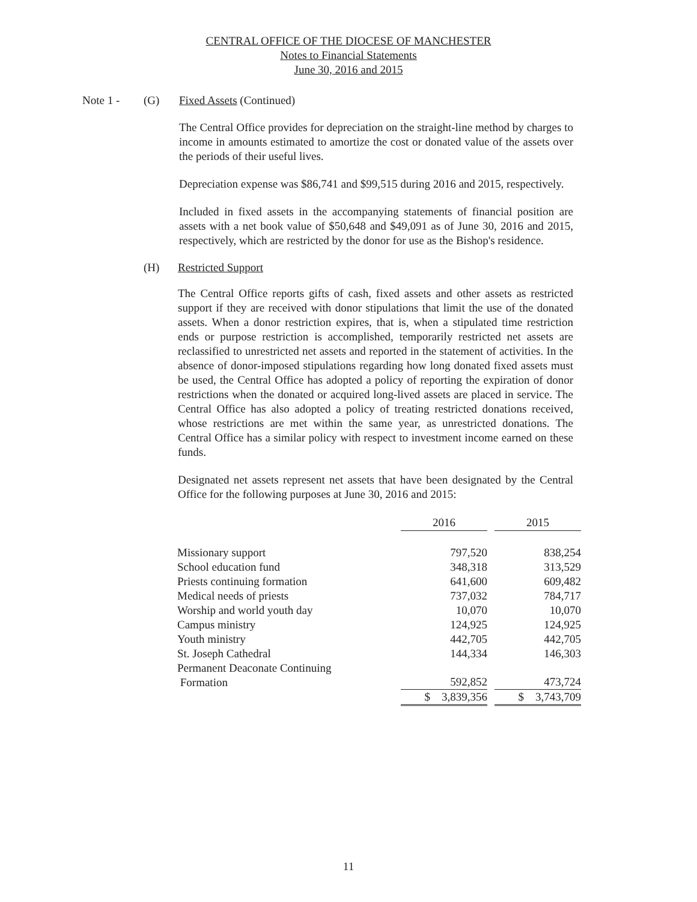CENTRAL OFFICE OF THE DIOCESE OF MANCHESTER
Notes to Financial Statements
June 30, 2016 and 2015
Note 1 - (G) Fixed Assets (Continued)
The Central Office provides for depreciation on the straight-line method by charges to income in amounts estimated to amortize the cost or donated value of the assets over the periods of their useful lives.
Depreciation expense was $86,741 and $99,515 during 2016 and 2015, respectively.
Included in fixed assets in the accompanying statements of financial position are assets with a net book value of $50,648 and $49,091 as of June 30, 2016 and 2015, respectively, which are restricted by the donor for use as the Bishop's residence.
(H) Restricted Support
The Central Office reports gifts of cash, fixed assets and other assets as restricted support if they are received with donor stipulations that limit the use of the donated assets. When a donor restriction expires, that is, when a stipulated time restriction ends or purpose restriction is accomplished, temporarily restricted net assets are reclassified to unrestricted net assets and reported in the statement of activities. In the absence of donor-imposed stipulations regarding how long donated fixed assets must be used, the Central Office has adopted a policy of reporting the expiration of donor restrictions when the donated or acquired long-lived assets are placed in service. The Central Office has also adopted a policy of treating restricted donations received, whose restrictions are met within the same year, as unrestricted donations. The Central Office has a similar policy with respect to investment income earned on these funds.
Designated net assets represent net assets that have been designated by the Central Office for the following purposes at June 30, 2016 and 2015:
| | 2016 | | 2015 |
| --- | --- | --- | --- |
| Missionary support | 797,520 | | 838,254 |
| School education fund | 348,318 | | 313,529 |
| Priests continuing formation | 641,600 | | 609,482 |
| Medical needs of priests | 737,032 | | 784,717 |
| Worship and world youth day | 10,070 | | 10,070 |
| Campus ministry | 124,925 | | 124,925 |
| Youth ministry | 442,705 | | 442,705 |
| St. Joseph Cathedral | 144,334 | | 146,303 |
| Permanent Deaconate Continuing Formation | 592,852 | | 473,724 |
| | $ 3,839,356 | | $ 3,743,709 |
11